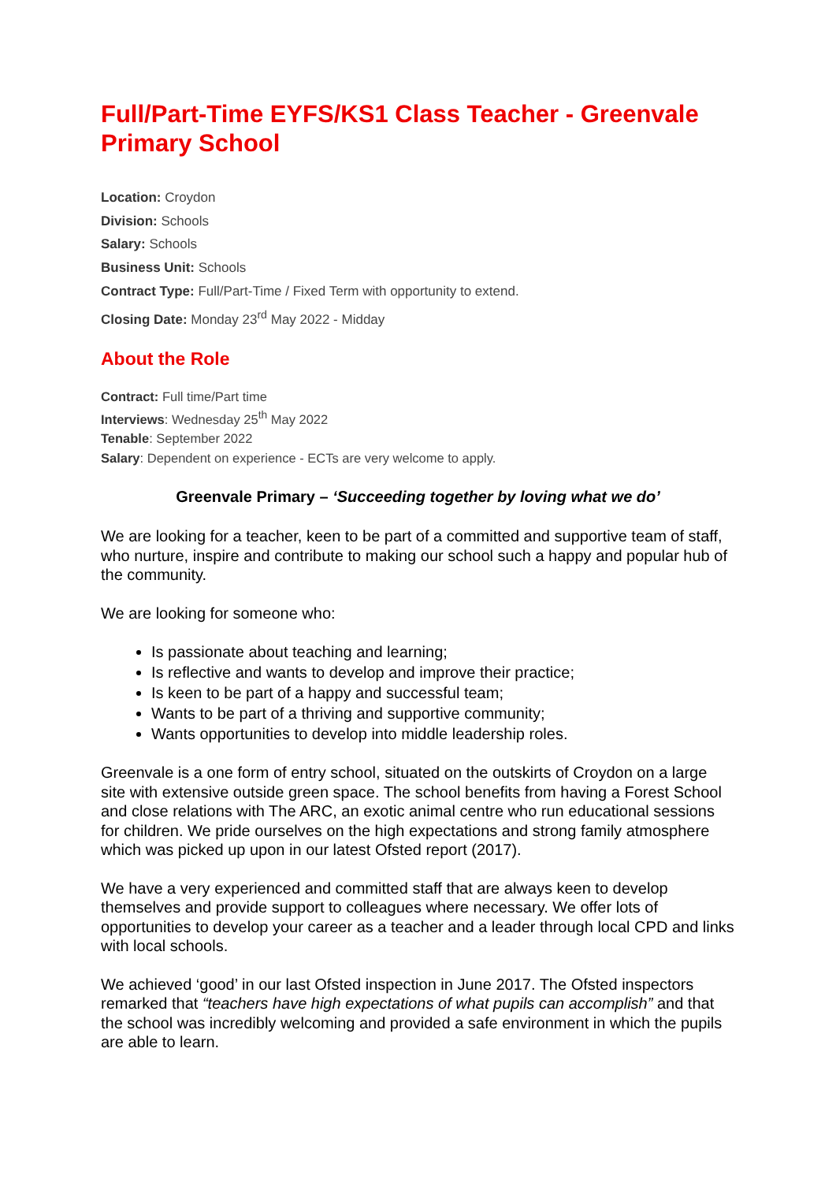Full/Part-Time EYFS/KS1 Class Teacher - Greenvale Primary School
Location: Croydon
Division: Schools
Salary: Schools
Business Unit: Schools
Contract Type: Full/Part-Time / Fixed Term with opportunity to extend.
Closing Date: Monday 23<sup>rd</sup> May 2022 - Midday
About the Role
Contract: Full time/Part time
Interviews: Wednesday 25<sup>th</sup> May 2022
Tenable: September 2022
Salary: Dependent on experience - ECTs are very welcome to apply.
Greenvale Primary – ‘Succeeding together by loving what we do’
We are looking for a teacher, keen to be part of a committed and supportive team of staff, who nurture, inspire and contribute to making our school such a happy and popular hub of the community.
We are looking for someone who:
Is passionate about teaching and learning;
Is reflective and wants to develop and improve their practice;
Is keen to be part of a happy and successful team;
Wants to be part of a thriving and supportive community;
Wants opportunities to develop into middle leadership roles.
Greenvale is a one form of entry school, situated on the outskirts of Croydon on a large site with extensive outside green space. The school benefits from having a Forest School and close relations with The ARC, an exotic animal centre who run educational sessions for children. We pride ourselves on the high expectations and strong family atmosphere which was picked up upon in our latest Ofsted report (2017).
We have a very experienced and committed staff that are always keen to develop themselves and provide support to colleagues where necessary. We offer lots of opportunities to develop your career as a teacher and a leader through local CPD and links with local schools.
We achieved ‘good’ in our last Ofsted inspection in June 2017. The Ofsted inspectors remarked that “teachers have high expectations of what pupils can accomplish” and that the school was incredibly welcoming and provided a safe environment in which the pupils are able to learn.